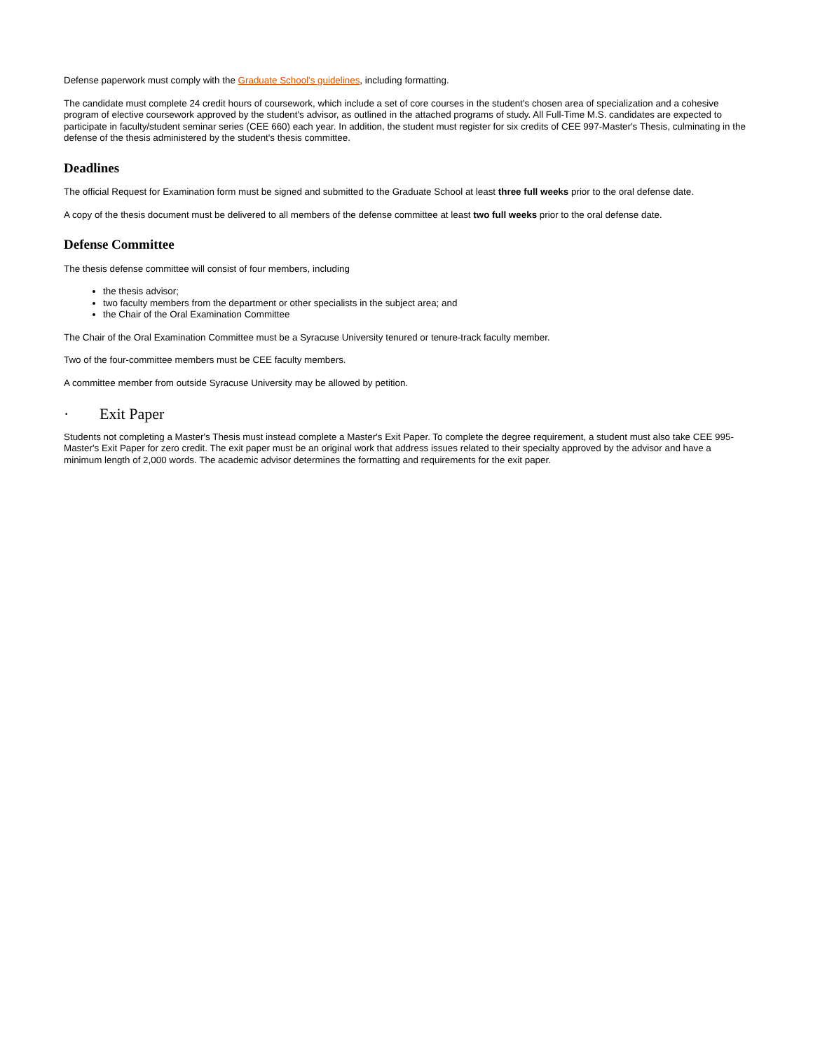Defense paperwork must comply with the Graduate School's guidelines, including formatting.
The candidate must complete 24 credit hours of coursework, which include a set of core courses in the student's chosen area of specialization and a cohesive program of elective coursework approved by the student's advisor, as outlined in the attached programs of study. All Full-Time M.S. candidates are expected to participate in faculty/student seminar series (CEE 660) each year. In addition, the student must register for six credits of CEE 997-Master's Thesis, culminating in the defense of the thesis administered by the student's thesis committee.
Deadlines
The official Request for Examination form must be signed and submitted to the Graduate School at least three full weeks prior to the oral defense date.
A copy of the thesis document must be delivered to all members of the defense committee at least two full weeks prior to the oral defense date.
Defense Committee
The thesis defense committee will consist of four members, including
the thesis advisor;
two faculty members from the department or other specialists in the subject area; and
the Chair of the Oral Examination Committee
The Chair of the Oral Examination Committee must be a Syracuse University tenured or tenure-track faculty member.
Two of the four-committee members must be CEE faculty members.
A committee member from outside Syracuse University may be allowed by petition.
· Exit Paper
Students not completing a Master's Thesis must instead complete a Master's Exit Paper. To complete the degree requirement, a student must also take CEE 995-Master's Exit Paper for zero credit. The exit paper must be an original work that address issues related to their specialty approved by the advisor and have a minimum length of 2,000 words. The academic advisor determines the formatting and requirements for the exit paper.